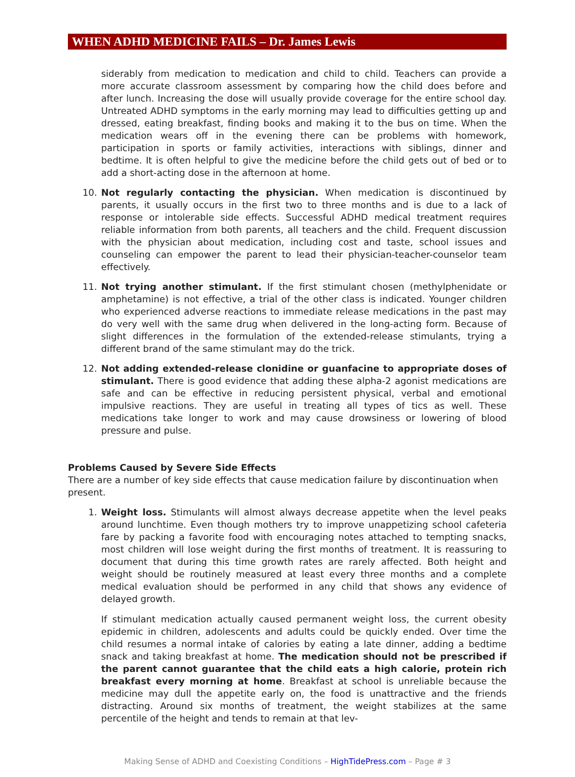WHEN ADHD MEDICINE FAILS – Dr. James Lewis
siderably from medication to medication and child to child. Teachers can provide a more accurate classroom assessment by comparing how the child does before and after lunch. Increasing the dose will usually provide coverage for the entire school day. Untreated ADHD symptoms in the early morning may lead to difficulties getting up and dressed, eating breakfast, finding books and making it to the bus on time. When the medication wears off in the evening there can be problems with homework, participation in sports or family activities, interactions with siblings, dinner and bedtime. It is often helpful to give the medicine before the child gets out of bed or to add a short-acting dose in the afternoon at home.
10. Not regularly contacting the physician. When medication is discontinued by parents, it usually occurs in the first two to three months and is due to a lack of response or intolerable side effects. Successful ADHD medical treatment requires reliable information from both parents, all teachers and the child. Frequent discussion with the physician about medication, including cost and taste, school issues and counseling can empower the parent to lead their physician-teacher-counselor team effectively.
11. Not trying another stimulant. If the first stimulant chosen (methylphenidate or amphetamine) is not effective, a trial of the other class is indicated. Younger children who experienced adverse reactions to immediate release medications in the past may do very well with the same drug when delivered in the long-acting form. Because of slight differences in the formulation of the extended-release stimulants, trying a different brand of the same stimulant may do the trick.
12. Not adding extended-release clonidine or guanfacine to appropriate doses of stimulant. There is good evidence that adding these alpha-2 agonist medications are safe and can be effective in reducing persistent physical, verbal and emotional impulsive reactions. They are useful in treating all types of tics as well. These medications take longer to work and may cause drowsiness or lowering of blood pressure and pulse.
Problems Caused by Severe Side Effects
There are a number of key side effects that cause medication failure by discontinuation when present.
1. Weight loss. Stimulants will almost always decrease appetite when the level peaks around lunchtime. Even though mothers try to improve unappetizing school cafeteria fare by packing a favorite food with encouraging notes attached to tempting snacks, most children will lose weight during the first months of treatment. It is reassuring to document that during this time growth rates are rarely affected. Both height and weight should be routinely measured at least every three months and a complete medical evaluation should be performed in any child that shows any evidence of delayed growth.
If stimulant medication actually caused permanent weight loss, the current obesity epidemic in children, adolescents and adults could be quickly ended. Over time the child resumes a normal intake of calories by eating a late dinner, adding a bedtime snack and taking breakfast at home. The medication should not be prescribed if the parent cannot guarantee that the child eats a high calorie, protein rich breakfast every morning at home. Breakfast at school is unreliable because the medicine may dull the appetite early on, the food is unattractive and the friends distracting. Around six months of treatment, the weight stabilizes at the same percentile of the height and tends to remain at that lev-
Making Sense of ADHD and Coexisting Conditions – HighTidePress.com – Page # 3